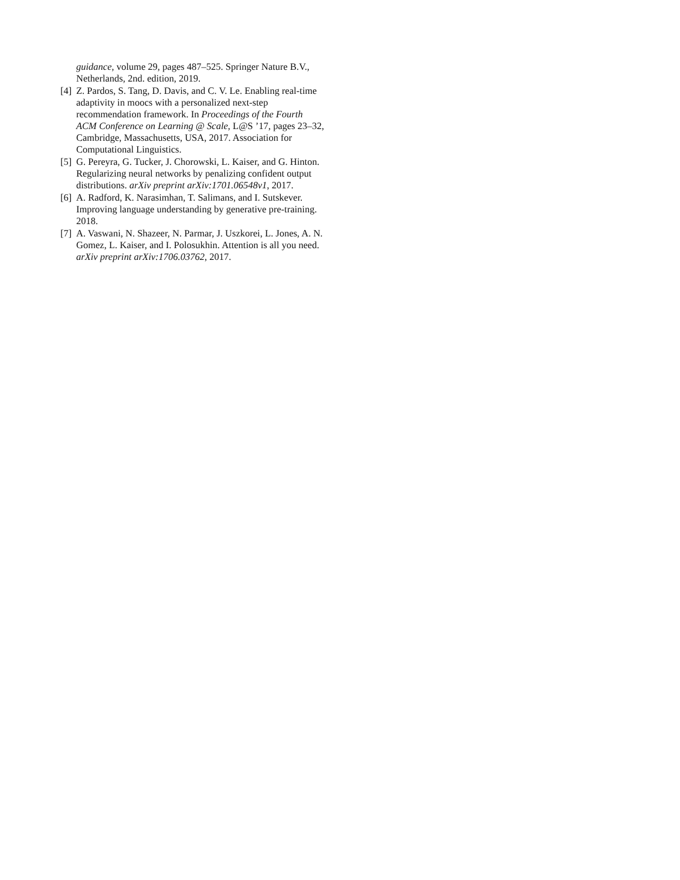guidance, volume 29, pages 487–525. Springer Nature B.V., Netherlands, 2nd. edition, 2019.
[4]
Z. Pardos, S. Tang, D. Davis, and C. V. Le. Enabling real-time adaptivity in moocs with a personalized next-step recommendation framework. In Proceedings of the Fourth ACM Conference on Learning @ Scale, L@S ’17, pages 23–32, Cambridge, Massachusetts, USA, 2017. Association for Computational Linguistics.
[5]
G. Pereyra, G. Tucker, J. Chorowski, L. Kaiser, and G. Hinton. Regularizing neural networks by penalizing confident output distributions. arXiv preprint arXiv:1701.06548v1, 2017.
[6]
A. Radford, K. Narasimhan, T. Salimans, and I. Sutskever. Improving language understanding by generative pre-training. 2018.
[7]
A. Vaswani, N. Shazeer, N. Parmar, J. Uszkorei, L. Jones, A. N. Gomez, L. Kaiser, and I. Polosukhin. Attention is all you need. arXiv preprint arXiv:1706.03762, 2017.